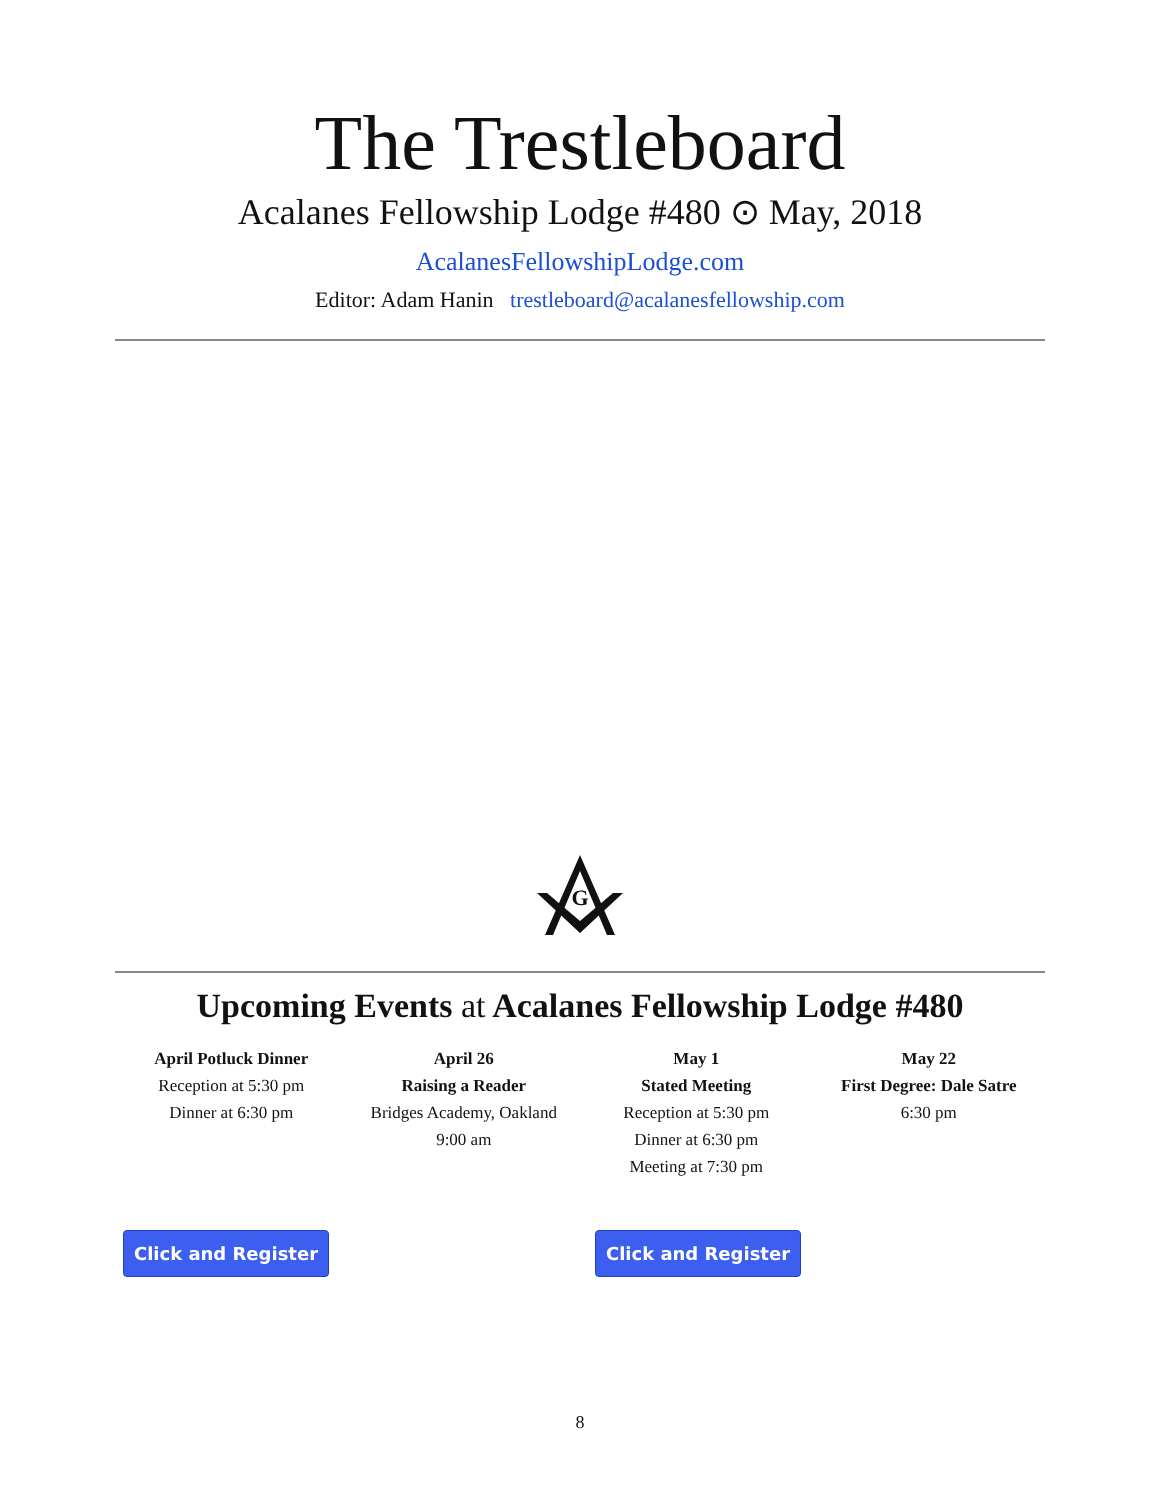The Trestleboard
Acalanes Fellowship Lodge #480 ⊙ May, 2018
AcalanesFellowshipLodge.com
Editor: Adam Hanin trestleboard@acalanesfellowship.com
G
Upcoming Events at Acalanes Fellowship Lodge #480
April Potluck Dinner
Reception at 5:30 pm
Dinner at 6:30 pm
April 26
Raising a Reader
Bridges Academy, Oakland
9:00 am
May 1
Stated Meeting
Reception at 5:30 pm
Dinner at 6:30 pm
Meeting at 7:30 pm
May 22
First Degree: Dale Satre
6:30 pm
Click and Register Click and Register
8